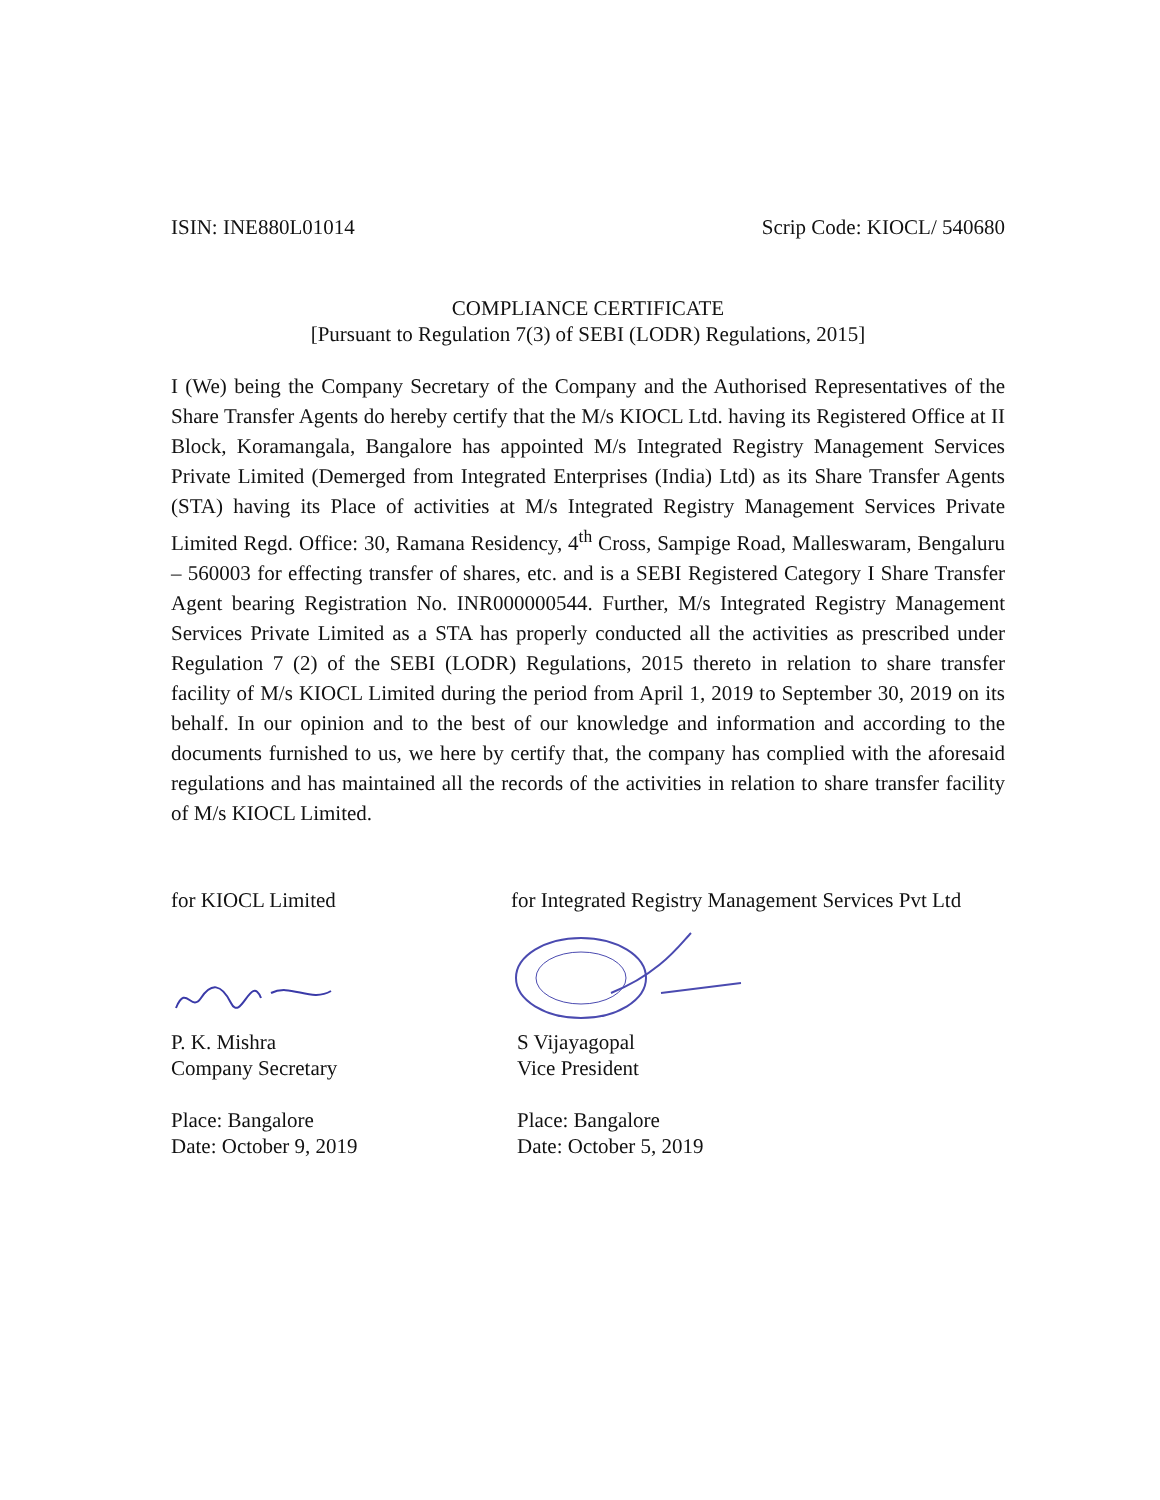ISIN: INE880L01014 Scrip Code: KIOCL/ 540680
COMPLIANCE CERTIFICATE
[Pursuant to Regulation 7(3) of SEBI (LODR) Regulations, 2015]
I (We) being the Company Secretary of the Company and the Authorised Representatives of the Share Transfer Agents do hereby certify that the M/s KIOCL Ltd. having its Registered Office at II Block, Koramangala, Bangalore has appointed M/s Integrated Registry Management Services Private Limited (Demerged from Integrated Enterprises (India) Ltd) as its Share Transfer Agents (STA) having its Place of activities at M/s Integrated Registry Management Services Private Limited Regd. Office: 30, Ramana Residency, 4<sup>th</sup> Cross, Sampige Road, Malleswaram, Bengaluru – 560003 for effecting transfer of shares, etc. and is a SEBI Registered Category I Share Transfer Agent bearing Registration No. INR000000544. Further, M/s Integrated Registry Management Services Private Limited as a STA has properly conducted all the activities as prescribed under Regulation 7 (2) of the SEBI (LODR) Regulations, 2015 thereto in relation to share transfer facility of M/s KIOCL Limited during the period from April 1, 2019 to September 30, 2019 on its behalf. In our opinion and to the best of our knowledge and information and according to the documents furnished to us, we here by certify that, the company has complied with the aforesaid regulations and has maintained all the records of the activities in relation to share transfer facility of M/s KIOCL Limited.
for KIOCL Limited
P. K. Mishra
Company Secretary
Place: Bangalore
Date: October 9, 2019
for Integrated Registry Management Services Pvt Ltd
S Vijayagopal
Vice President
Place: Bangalore
Date: October 5, 2019